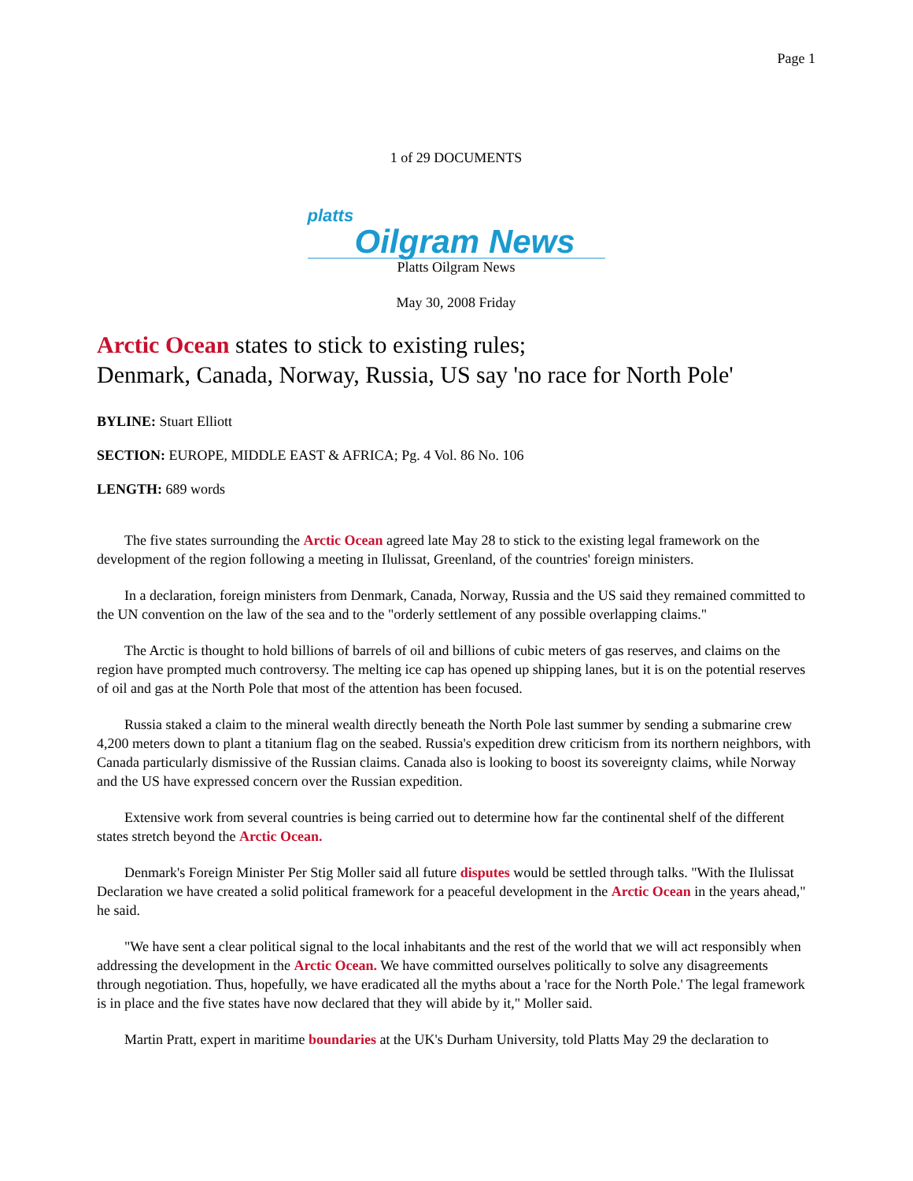Page 1
1 of 29 DOCUMENTS
platts
Oilgram News
Platts Oilgram News
May 30, 2008 Friday
Arctic Ocean states to stick to existing rules;
Denmark, Canada, Norway, Russia, US say 'no race for North Pole'
BYLINE: Stuart Elliott
SECTION: EUROPE, MIDDLE EAST & AFRICA; Pg. 4 Vol. 86 No. 106
LENGTH: 689 words
The five states surrounding the Arctic Ocean agreed late May 28 to stick to the existing legal framework on the development of the region following a meeting in Ilulissat, Greenland, of the countries' foreign ministers.
In a declaration, foreign ministers from Denmark, Canada, Norway, Russia and the US said they remained committed to the UN convention on the law of the sea and to the "orderly settlement of any possible overlapping claims."
The Arctic is thought to hold billions of barrels of oil and billions of cubic meters of gas reserves, and claims on the region have prompted much controversy. The melting ice cap has opened up shipping lanes, but it is on the potential reserves of oil and gas at the North Pole that most of the attention has been focused.
Russia staked a claim to the mineral wealth directly beneath the North Pole last summer by sending a submarine crew 4,200 meters down to plant a titanium flag on the seabed. Russia's expedition drew criticism from its northern neighbors, with Canada particularly dismissive of the Russian claims. Canada also is looking to boost its sovereignty claims, while Norway and the US have expressed concern over the Russian expedition.
Extensive work from several countries is being carried out to determine how far the continental shelf of the different states stretch beyond the Arctic Ocean.
Denmark's Foreign Minister Per Stig Moller said all future disputes would be settled through talks. "With the Ilulissat Declaration we have created a solid political framework for a peaceful development in the Arctic Ocean in the years ahead," he said.
"We have sent a clear political signal to the local inhabitants and the rest of the world that we will act responsibly when addressing the development in the Arctic Ocean. We have committed ourselves politically to solve any disagreements through negotiation. Thus, hopefully, we have eradicated all the myths about a 'race for the North Pole.' The legal framework is in place and the five states have now declared that they will abide by it," Moller said.
Martin Pratt, expert in maritime boundaries at the UK's Durham University, told Platts May 29 the declaration to